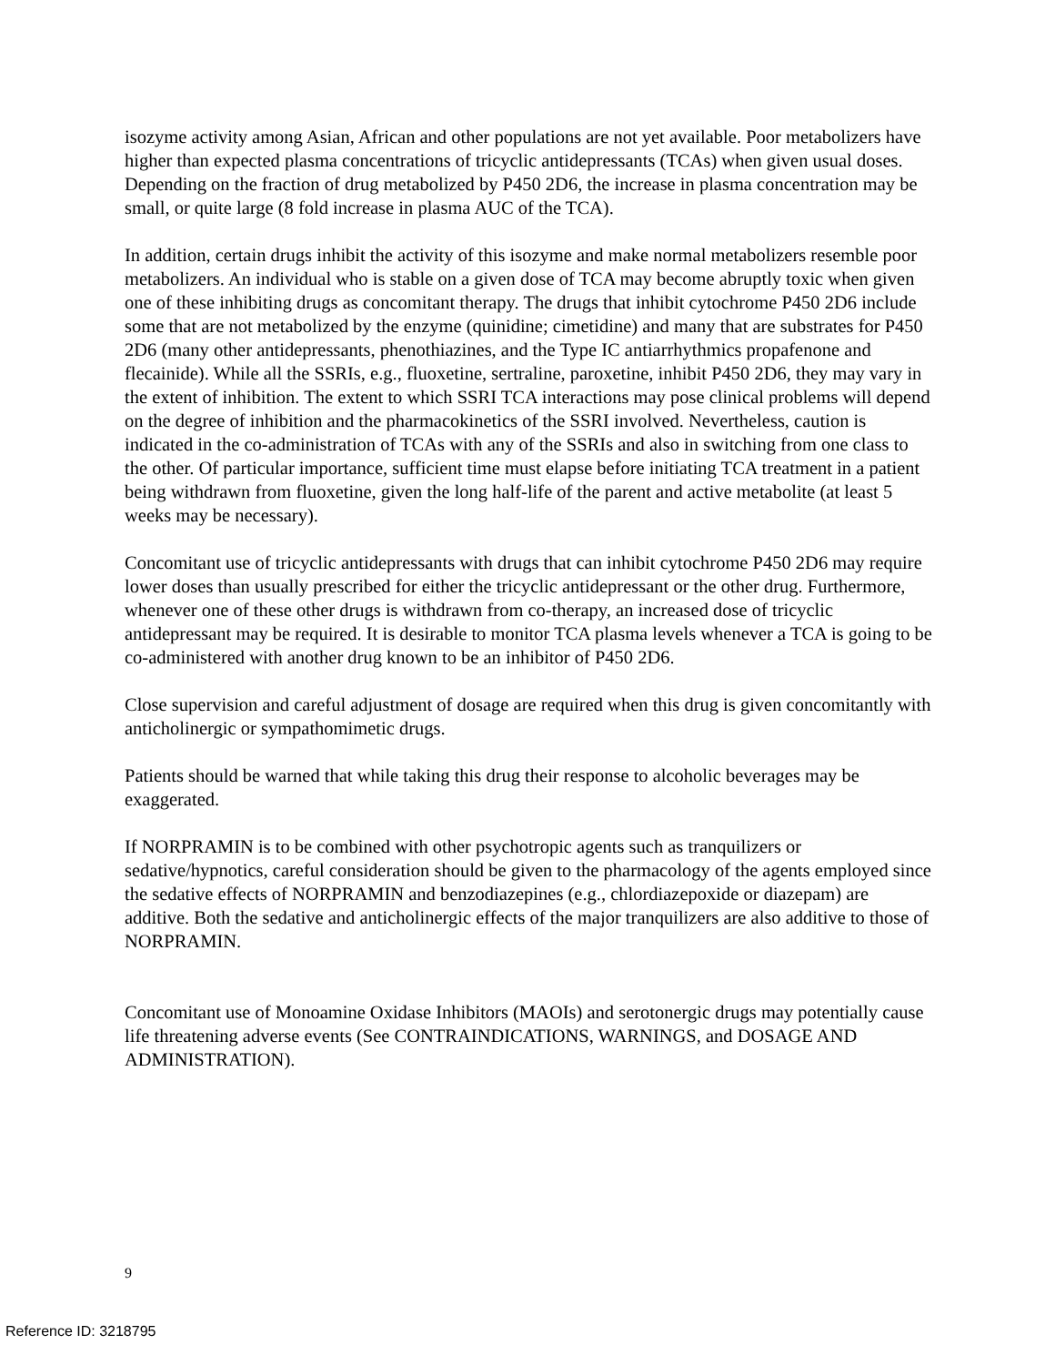isozyme activity among Asian, African and other populations are not yet available. Poor metabolizers have higher than expected plasma concentrations of tricyclic antidepressants (TCAs) when given usual doses. Depending on the fraction of drug metabolized by P450 2D6, the increase in plasma concentration may be small, or quite large (8 fold increase in plasma AUC of the TCA).
In addition, certain drugs inhibit the activity of this isozyme and make normal metabolizers resemble poor metabolizers. An individual who is stable on a given dose of TCA may become abruptly toxic when given one of these inhibiting drugs as concomitant therapy. The drugs that inhibit cytochrome P450 2D6 include some that are not metabolized by the enzyme (quinidine; cimetidine) and many that are substrates for P450 2D6 (many other antidepressants, phenothiazines, and the Type IC antiarrhythmics propafenone and flecainide). While all the SSRIs, e.g., fluoxetine, sertraline, paroxetine, inhibit P450 2D6, they may vary in the extent of inhibition. The extent to which SSRI TCA interactions may pose clinical problems will depend on the degree of inhibition and the pharmacokinetics of the SSRI involved. Nevertheless, caution is indicated in the co-administration of TCAs with any of the SSRIs and also in switching from one class to the other. Of particular importance, sufficient time must elapse before initiating TCA treatment in a patient being withdrawn from fluoxetine, given the long half-life of the parent and active metabolite (at least 5 weeks may be necessary).
Concomitant use of tricyclic antidepressants with drugs that can inhibit cytochrome P450 2D6 may require lower doses than usually prescribed for either the tricyclic antidepressant or the other drug. Furthermore, whenever one of these other drugs is withdrawn from co-therapy, an increased dose of tricyclic antidepressant may be required. It is desirable to monitor TCA plasma levels whenever a TCA is going to be co-administered with another drug known to be an inhibitor of P450 2D6.
Close supervision and careful adjustment of dosage are required when this drug is given concomitantly with anticholinergic or sympathomimetic drugs.
Patients should be warned that while taking this drug their response to alcoholic beverages may be exaggerated.
If NORPRAMIN is to be combined with other psychotropic agents such as tranquilizers or sedative/hypnotics, careful consideration should be given to the pharmacology of the agents employed since the sedative effects of NORPRAMIN and benzodiazepines (e.g., chlordiazepoxide or diazepam) are additive. Both the sedative and anticholinergic effects of the major tranquilizers are also additive to those of NORPRAMIN.
Concomitant use of Monoamine Oxidase Inhibitors (MAOIs) and serotonergic drugs may potentially cause life threatening adverse events (See CONTRAINDICATIONS, WARNINGS, and DOSAGE AND ADMINISTRATION).
9
Reference ID: 3218795